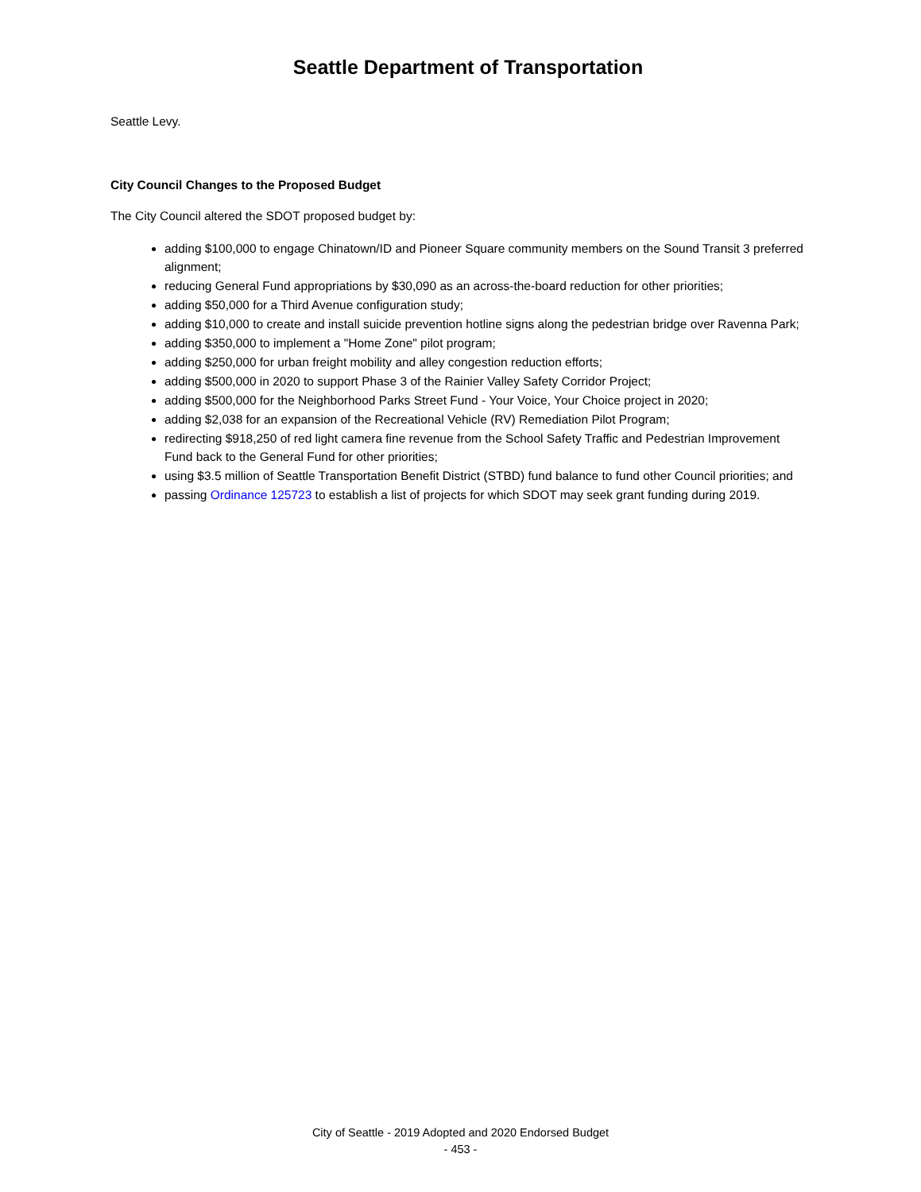Seattle Department of Transportation
Seattle Levy.
City Council Changes to the Proposed Budget
The City Council altered the SDOT proposed budget by:
adding $100,000 to engage Chinatown/ID and Pioneer Square community members on the Sound Transit 3 preferred alignment;
reducing General Fund appropriations by $30,090 as an across-the-board reduction for other priorities;
adding $50,000 for a Third Avenue configuration study;
adding $10,000 to create and install suicide prevention hotline signs along the pedestrian bridge over Ravenna Park;
adding $350,000 to implement a "Home Zone" pilot program;
adding $250,000 for urban freight mobility and alley congestion reduction efforts;
adding $500,000 in 2020 to support Phase 3 of the Rainier Valley Safety Corridor Project;
adding $500,000 for the Neighborhood Parks Street Fund - Your Voice, Your Choice project in 2020;
adding $2,038 for an expansion of the Recreational Vehicle (RV) Remediation Pilot Program;
redirecting $918,250 of red light camera fine revenue from the School Safety Traffic and Pedestrian Improvement Fund back to the General Fund for other priorities;
using $3.5 million of Seattle Transportation Benefit District (STBD) fund balance to fund other Council priorities; and
passing Ordinance 125723 to establish a list of projects for which SDOT may seek grant funding during 2019.
City of Seattle - 2019 Adopted and 2020 Endorsed Budget
- 453 -